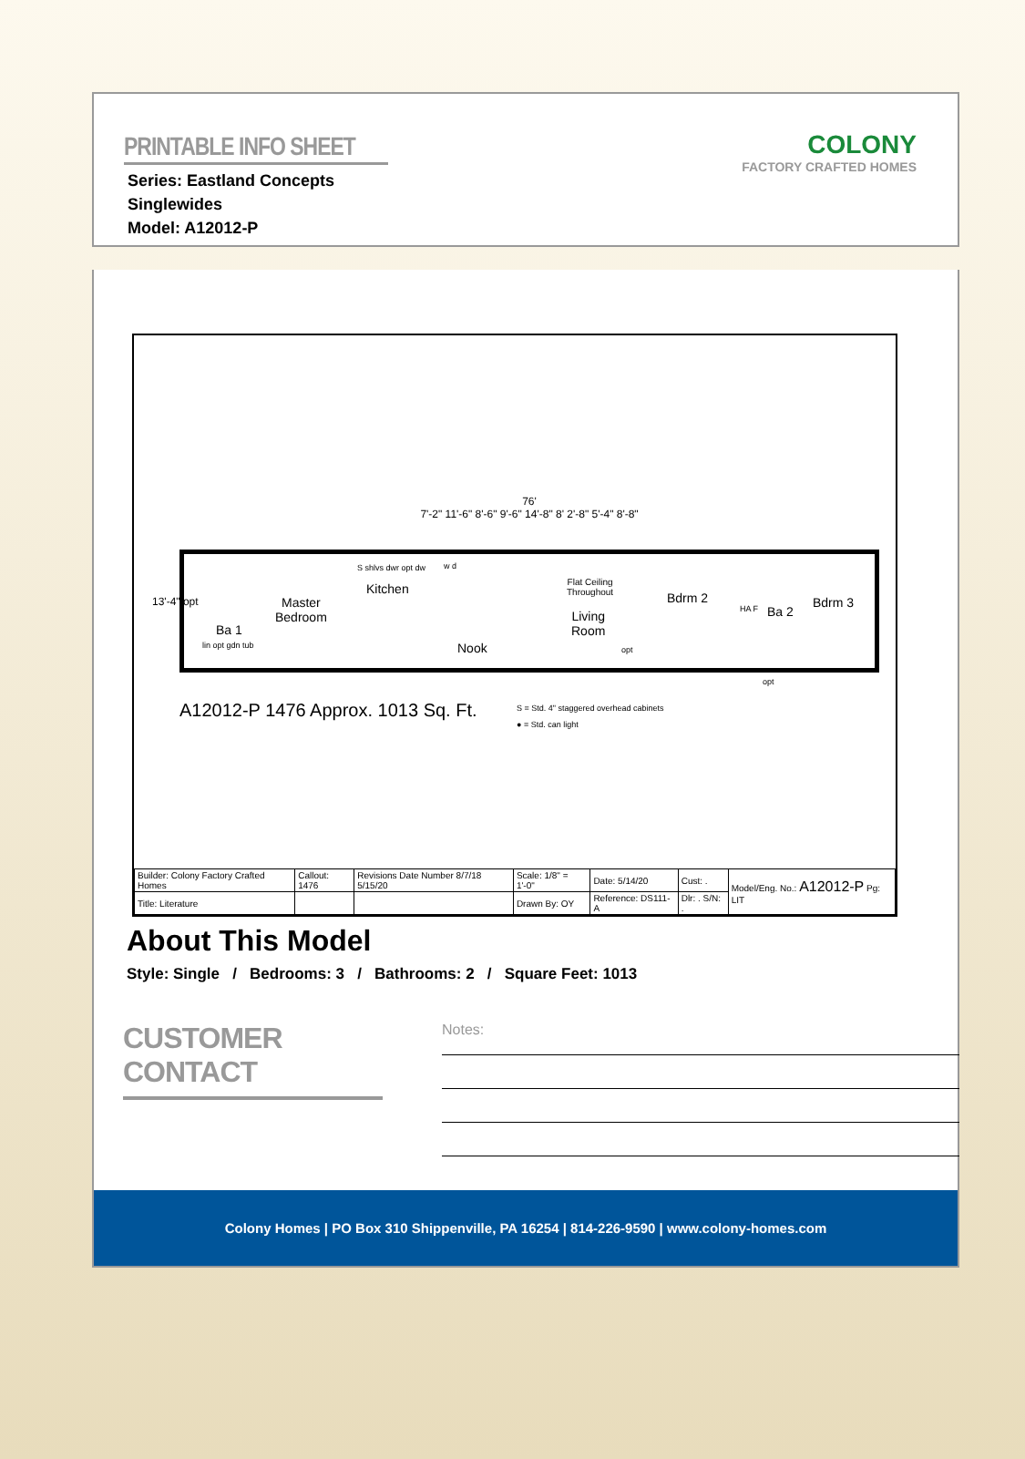PRINTABLE INFO SHEET
Series: Eastland Concepts
Singlewides
Model: A12012-P
COLONY
FACTORY CRAFTED HOMES
76'
7'-2" 11'-6" 8'-6" 9'-6" 14'-8" 8' 2'-8" 5'-4" 8'-8"
13'-4" opt
Ba 1
lin opt gdn tub
Master
Bedroom
Kitchen
S shlvs dwr opt dw w d
Nook
Flat Ceiling
Throughout
Living
Room
opt
Bdrm 2
HA F Ba 2
Bdrm 3
opt
A12012-P 1476 Approx. 1013 Sq. Ft.
S = Std. 4" staggered overhead cabinets
● = Std. can light
| Builder: Colony Factory Crafted Homes | Callout: 1476 | Revisions Date Number 8/7/18 5/15/20 | Scale: 1/8" = 1'-0" | Date: 5/14/20 | Cust: . | Model/Eng. No.: A12012-P Pg: LIT |
| Title: Literature | | | Drawn By: OY | Reference: DS111-A | Dlr: . S/N: . | |
About This Model
Style: Single / Bedrooms: 3 / Bathrooms: 2 / Square Feet: 1013
CUSTOMER CONTACT
Notes:
Colony Homes | PO Box 310 Shippenville, PA 16254 | 814-226-9590 | www.colony-homes.com